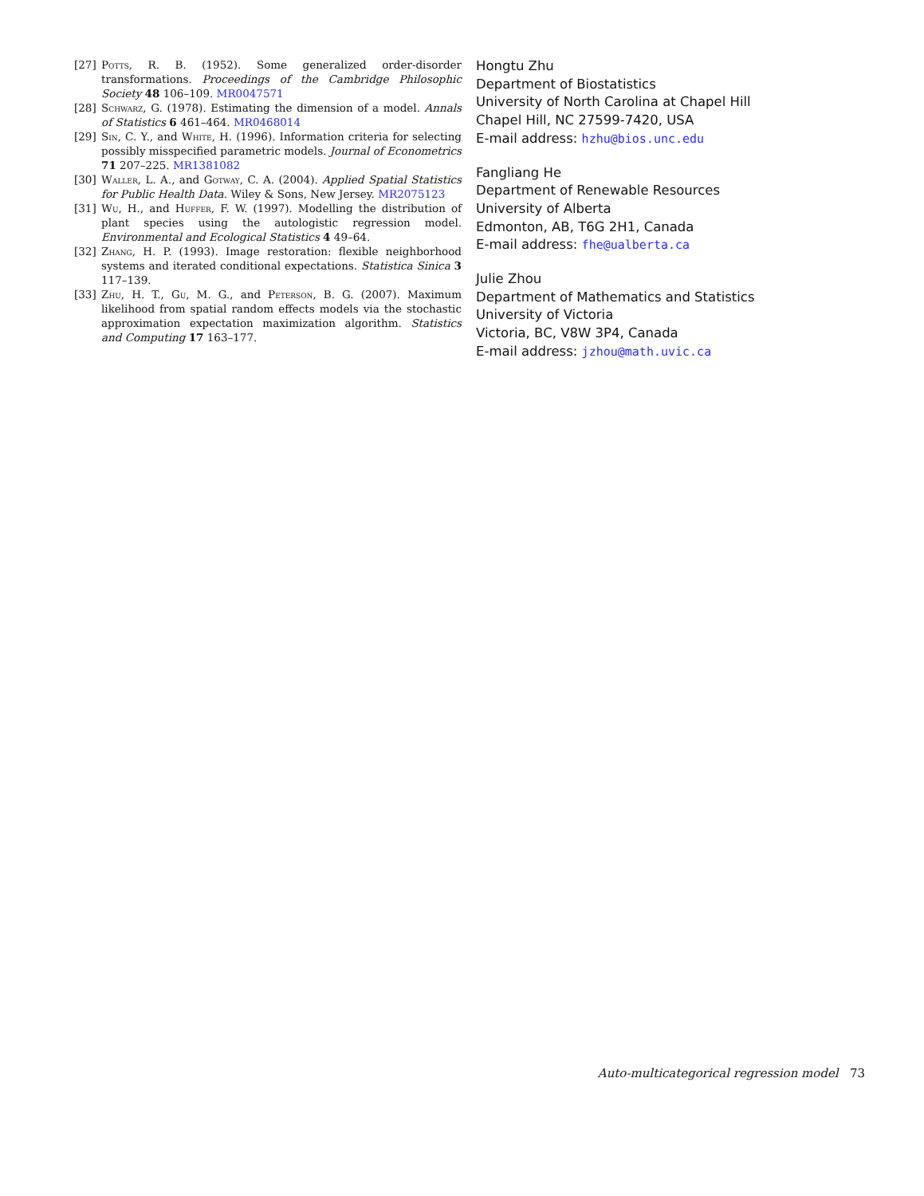[27] Potts, R. B. (1952). Some generalized order-disorder transformations. Proceedings of the Cambridge Philosophic Society 48 106–109. MR0047571
[28] Schwarz, G. (1978). Estimating the dimension of a model. Annals of Statistics 6 461–464. MR0468014
[29] Sin, C. Y., and White, H. (1996). Information criteria for selecting possibly misspecified parametric models. Journal of Econometrics 71 207–225. MR1381082
[30] Waller, L. A., and Gotway, C. A. (2004). Applied Spatial Statistics for Public Health Data. Wiley & Sons, New Jersey. MR2075123
[31] Wu, H., and Huffer, F. W. (1997). Modelling the distribution of plant species using the autologistic regression model. Environmental and Ecological Statistics 4 49–64.
[32] Zhang, H. P. (1993). Image restoration: flexible neighborhood systems and iterated conditional expectations. Statistica Sinica 3 117–139.
[33] Zhu, H. T., Gu, M. G., and Peterson, B. G. (2007). Maximum likelihood from spatial random effects models via the stochastic approximation expectation maximization algorithm. Statistics and Computing 17 163–177.
Hongtu Zhu
Department of Biostatistics
University of North Carolina at Chapel Hill
Chapel Hill, NC 27599-7420, USA
E-mail address: hzhu@bios.unc.edu
Fangliang He
Department of Renewable Resources
University of Alberta
Edmonton, AB, T6G 2H1, Canada
E-mail address: fhe@ualberta.ca
Julie Zhou
Department of Mathematics and Statistics
University of Victoria
Victoria, BC, V8W 3P4, Canada
E-mail address: jzhou@math.uvic.ca
Auto-multicategorical regression model 73